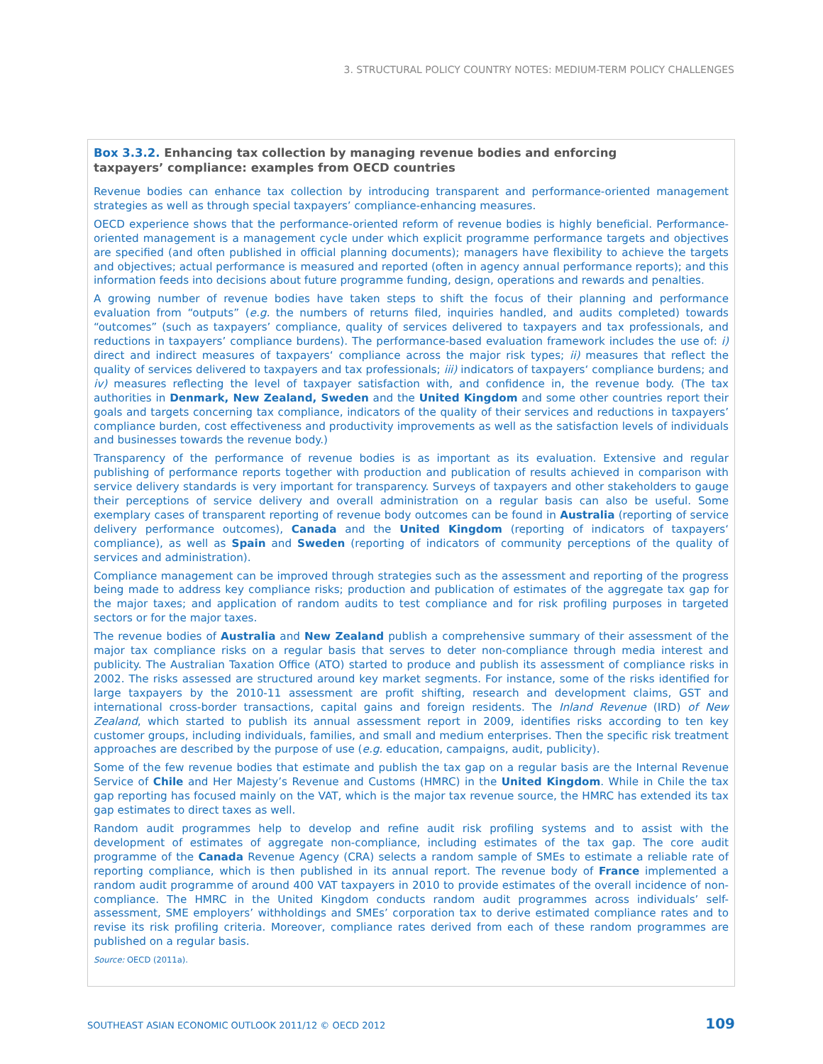3. STRUCTURAL POLICY COUNTRY NOTES: MEDIUM-TERM POLICY CHALLENGES
Box 3.3.2. Enhancing tax collection by managing revenue bodies and enforcing taxpayers’ compliance: examples from OECD countries
Revenue bodies can enhance tax collection by introducing transparent and performance-oriented management strategies as well as through special taxpayers’ compliance-enhancing measures.
OECD experience shows that the performance-oriented reform of revenue bodies is highly beneficial. Performance-oriented management is a management cycle under which explicit programme performance targets and objectives are specified (and often published in official planning documents); managers have flexibility to achieve the targets and objectives; actual performance is measured and reported (often in agency annual performance reports); and this information feeds into decisions about future programme funding, design, operations and rewards and penalties.
A growing number of revenue bodies have taken steps to shift the focus of their planning and performance evaluation from “outputs” (e.g. the numbers of returns filed, inquiries handled, and audits completed) towards “outcomes” (such as taxpayers’ compliance, quality of services delivered to taxpayers and tax professionals, and reductions in taxpayers’ compliance burdens). The performance-based evaluation framework includes the use of: i) direct and indirect measures of taxpayers‘ compliance across the major risk types; ii) measures that reflect the quality of services delivered to taxpayers and tax professionals; iii) indicators of taxpayers‘ compliance burdens; and iv) measures reflecting the level of taxpayer satisfaction with, and confidence in, the revenue body. (The tax authorities in Denmark, New Zealand, Sweden and the United Kingdom and some other countries report their goals and targets concerning tax compliance, indicators of the quality of their services and reductions in taxpayers’ compliance burden, cost effectiveness and productivity improvements as well as the satisfaction levels of individuals and businesses towards the revenue body.)
Transparency of the performance of revenue bodies is as important as its evaluation. Extensive and regular publishing of performance reports together with production and publication of results achieved in comparison with service delivery standards is very important for transparency. Surveys of taxpayers and other stakeholders to gauge their perceptions of service delivery and overall administration on a regular basis can also be useful. Some exemplary cases of transparent reporting of revenue body outcomes can be found in Australia (reporting of service delivery performance outcomes), Canada and the United Kingdom (reporting of indicators of taxpayers‘ compliance), as well as Spain and Sweden (reporting of indicators of community perceptions of the quality of services and administration).
Compliance management can be improved through strategies such as the assessment and reporting of the progress being made to address key compliance risks; production and publication of estimates of the aggregate tax gap for the major taxes; and application of random audits to test compliance and for risk profiling purposes in targeted sectors or for the major taxes.
The revenue bodies of Australia and New Zealand publish a comprehensive summary of their assessment of the major tax compliance risks on a regular basis that serves to deter non-compliance through media interest and publicity. The Australian Taxation Office (ATO) started to produce and publish its assessment of compliance risks in 2002. The risks assessed are structured around key market segments. For instance, some of the risks identified for large taxpayers by the 2010-11 assessment are profit shifting, research and development claims, GST and international cross-border transactions, capital gains and foreign residents. The Inland Revenue (IRD) of New Zealand, which started to publish its annual assessment report in 2009, identifies risks according to ten key customer groups, including individuals, families, and small and medium enterprises. Then the specific risk treatment approaches are described by the purpose of use (e.g. education, campaigns, audit, publicity).
Some of the few revenue bodies that estimate and publish the tax gap on a regular basis are the Internal Revenue Service of Chile and Her Majesty’s Revenue and Customs (HMRC) in the United Kingdom. While in Chile the tax gap reporting has focused mainly on the VAT, which is the major tax revenue source, the HMRC has extended its tax gap estimates to direct taxes as well.
Random audit programmes help to develop and refine audit risk profiling systems and to assist with the development of estimates of aggregate non-compliance, including estimates of the tax gap. The core audit programme of the Canada Revenue Agency (CRA) selects a random sample of SMEs to estimate a reliable rate of reporting compliance, which is then published in its annual report. The revenue body of France implemented a random audit programme of around 400 VAT taxpayers in 2010 to provide estimates of the overall incidence of non-compliance. The HMRC in the United Kingdom conducts random audit programmes across individuals’ self-assessment, SME employers’ withholdings and SMEs’ corporation tax to derive estimated compliance rates and to revise its risk profiling criteria. Moreover, compliance rates derived from each of these random programmes are published on a regular basis.
Source: OECD (2011a).
SOUTHEAST ASIAN ECONOMIC OUTLOOK 2011/12 © OECD 2012 109